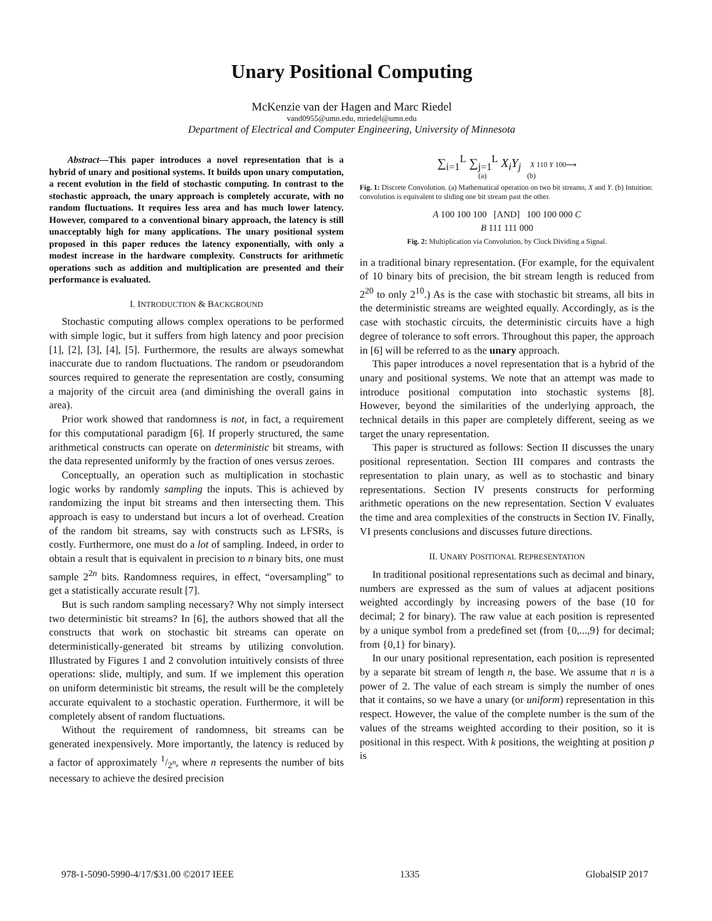Unary Positional Computing
McKenzie van der Hagen and Marc Riedel
vand0955@umn.edu, mriedel@umn.edu
Department of Electrical and Computer Engineering, University of Minnesota
Abstract—This paper introduces a novel representation that is a hybrid of unary and positional systems. It builds upon unary computation, a recent evolution in the field of stochastic computing. In contrast to the stochastic approach, the unary approach is completely accurate, with no random fluctuations. It requires less area and has much lower latency. However, compared to a conventional binary approach, the latency is still unacceptably high for many applications. The unary positional system proposed in this paper reduces the latency exponentially, with only a modest increase in the hardware complexity. Constructs for arithmetic operations such as addition and multiplication are presented and their performance is evaluated.
I. INTRODUCTION & BACKGROUND
Stochastic computing allows complex operations to be performed with simple logic, but it suffers from high latency and poor precision [1], [2], [3], [4], [5]. Furthermore, the results are always somewhat inaccurate due to random fluctuations. The random or pseudorandom sources required to generate the representation are costly, consuming a majority of the circuit area (and diminishing the overall gains in area).
Prior work showed that randomness is not, in fact, a requirement for this computational paradigm [6]. If properly structured, the same arithmetical constructs can operate on deterministic bit streams, with the data represented uniformly by the fraction of ones versus zeroes.
Conceptually, an operation such as multiplication in stochastic logic works by randomly sampling the inputs. This is achieved by randomizing the input bit streams and then intersecting them. This approach is easy to understand but incurs a lot of overhead. Creation of the random bit streams, say with constructs such as LFSRs, is costly. Furthermore, one must do a lot of sampling. Indeed, in order to obtain a result that is equivalent in precision to n binary bits, one must sample 2<sup>2n</sup> bits. Randomness requires, in effect, “oversampling” to get a statistically accurate result [7].
But is such random sampling necessary? Why not simply intersect two deterministic bit streams? In [6], the authors showed that all the constructs that work on stochastic bit streams can operate on deterministically-generated bit streams by utilizing convolution. Illustrated by Figures 1 and 2 convolution intuitively consists of three operations: slide, multiply, and sum. If we implement this operation on uniform deterministic bit streams, the result will be the completely accurate equivalent to a stochastic operation. Furthermore, it will be completely absent of random fluctuations.
Without the requirement of randomness, bit streams can be generated inexpensively. More importantly, the latency is reduced by a factor of approximately 1/2<sup>n</sup>, where n represents the number of bits necessary to achieve the desired precision
∑<sub>i=1</sub><sup>L</sup> ∑<sub>j=1</sub><sup>L</sup> X<sub>i</sub>Y<sub>j</sub> X 110 Y 100⟶
(a) (b)
Fig. 1: Discrete Convolution. (a) Mathematical operation on two bit streams, X and Y. (b) Intuition: convolution is equivalent to sliding one bit stream past the other.
A 100 100 100 [AND] 100 100 000 C
B 111 111 000
Fig. 2: Multiplication via Convolution, by Clock Dividing a Signal.
in a traditional binary representation. (For example, for the equivalent of 10 binary bits of precision, the bit stream length is reduced from 2<sup>20</sup> to only 2<sup>10</sup>.) As is the case with stochastic bit streams, all bits in the deterministic streams are weighted equally. Accordingly, as is the case with stochastic circuits, the deterministic circuits have a high degree of tolerance to soft errors. Throughout this paper, the approach in [6] will be referred to as the unary approach.
This paper introduces a novel representation that is a hybrid of the unary and positional systems. We note that an attempt was made to introduce positional computation into stochastic systems [8]. However, beyond the similarities of the underlying approach, the technical details in this paper are completely different, seeing as we target the unary representation.
This paper is structured as follows: Section II discusses the unary positional representation. Section III compares and contrasts the representation to plain unary, as well as to stochastic and binary representations. Section IV presents constructs for performing arithmetic operations on the new representation. Section V evaluates the time and area complexities of the constructs in Section IV. Finally, VI presents conclusions and discusses future directions.
II. UNARY POSITIONAL REPRESENTATION
In traditional positional representations such as decimal and binary, numbers are expressed as the sum of values at adjacent positions weighted accordingly by increasing powers of the base (10 for decimal; 2 for binary). The raw value at each position is represented by a unique symbol from a predefined set (from {0,...,9} for decimal; from {0,1} for binary).
In our unary positional representation, each position is represented by a separate bit stream of length n, the base. We assume that n is a power of 2. The value of each stream is simply the number of ones that it contains, so we have a unary (or uniform) representation in this respect. However, the value of the complete number is the sum of the values of the streams weighted according to their position, so it is positional in this respect. With k positions, the weighting at position p is
978-1-5090-5990-4/17/$31.00 ©2017 IEEE 1335 GlobalSIP 2017